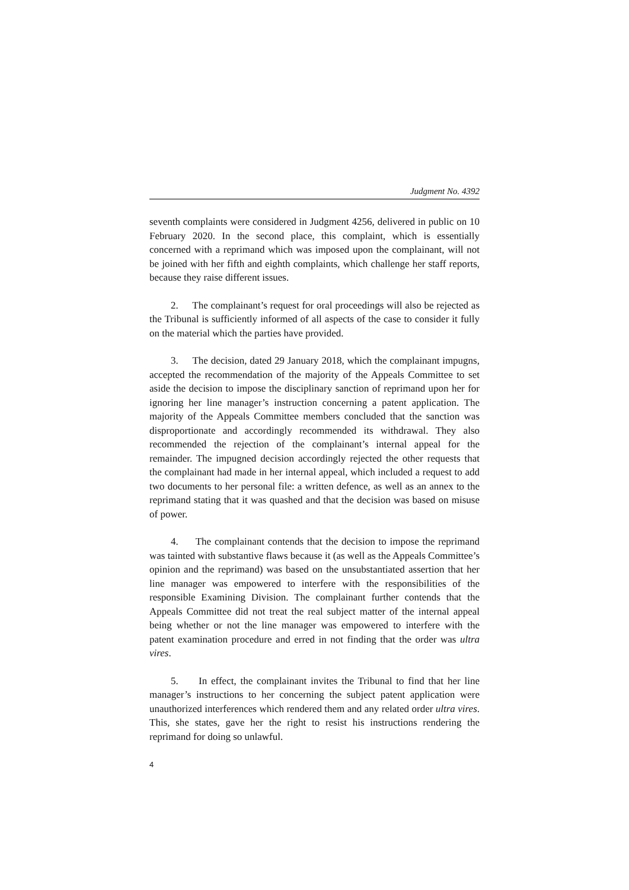Judgment No. 4392
seventh complaints were considered in Judgment 4256, delivered in public on 10 February 2020. In the second place, this complaint, which is essentially concerned with a reprimand which was imposed upon the complainant, will not be joined with her fifth and eighth complaints, which challenge her staff reports, because they raise different issues.
2. The complainant’s request for oral proceedings will also be rejected as the Tribunal is sufficiently informed of all aspects of the case to consider it fully on the material which the parties have provided.
3. The decision, dated 29 January 2018, which the complainant impugns, accepted the recommendation of the majority of the Appeals Committee to set aside the decision to impose the disciplinary sanction of reprimand upon her for ignoring her line manager’s instruction concerning a patent application. The majority of the Appeals Committee members concluded that the sanction was disproportionate and accordingly recommended its withdrawal. They also recommended the rejection of the complainant’s internal appeal for the remainder. The impugned decision accordingly rejected the other requests that the complainant had made in her internal appeal, which included a request to add two documents to her personal file: a written defence, as well as an annex to the reprimand stating that it was quashed and that the decision was based on misuse of power.
4. The complainant contends that the decision to impose the reprimand was tainted with substantive flaws because it (as well as the Appeals Committee’s opinion and the reprimand) was based on the unsubstantiated assertion that her line manager was empowered to interfere with the responsibilities of the responsible Examining Division. The complainant further contends that the Appeals Committee did not treat the real subject matter of the internal appeal being whether or not the line manager was empowered to interfere with the patent examination procedure and erred in not finding that the order was ultra vires.
5. In effect, the complainant invites the Tribunal to find that her line manager’s instructions to her concerning the subject patent application were unauthorized interferences which rendered them and any related order ultra vires. This, she states, gave her the right to resist his instructions rendering the reprimand for doing so unlawful.
4